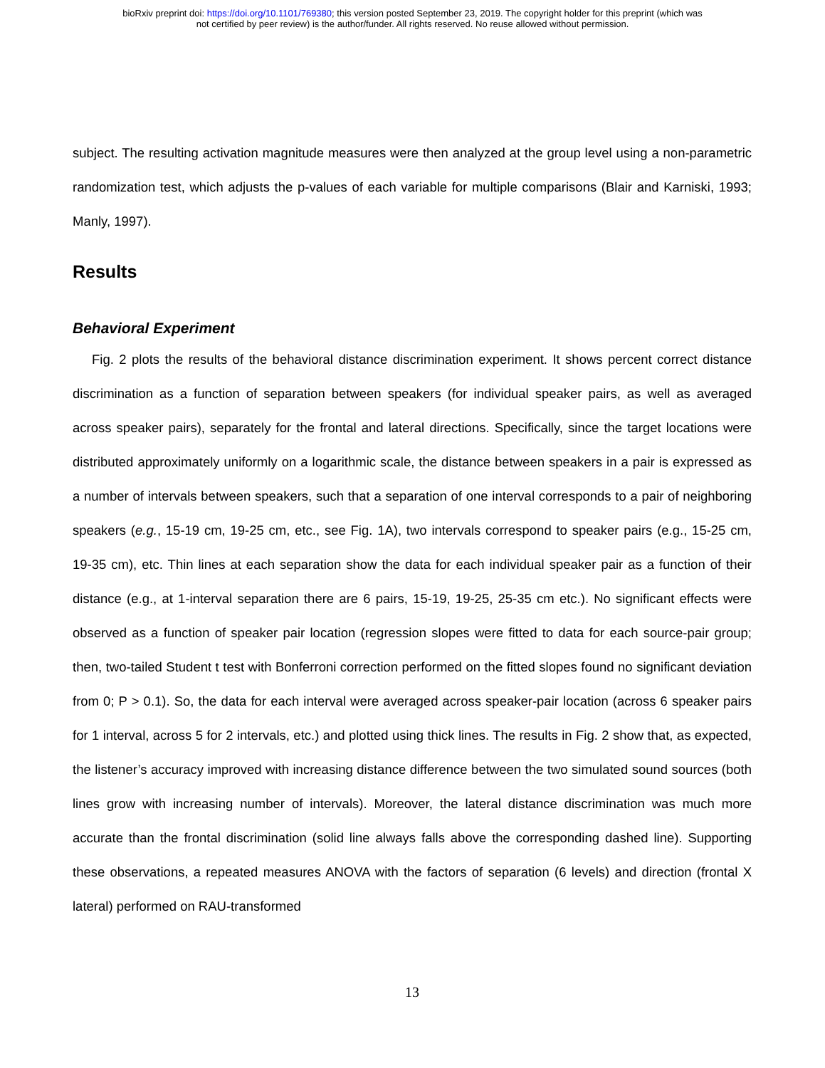bioRxiv preprint doi: https://doi.org/10.1101/769380; this version posted September 23, 2019. The copyright holder for this preprint (which was
not certified by peer review) is the author/funder. All rights reserved. No reuse allowed without permission.
subject. The resulting activation magnitude measures were then analyzed at the group level using a non-parametric randomization test, which adjusts the p-values of each variable for multiple comparisons (Blair and Karniski, 1993; Manly, 1997).
Results
Behavioral Experiment
Fig. 2 plots the results of the behavioral distance discrimination experiment. It shows percent correct distance discrimination as a function of separation between speakers (for individual speaker pairs, as well as averaged across speaker pairs), separately for the frontal and lateral directions. Specifically, since the target locations were distributed approximately uniformly on a logarithmic scale, the distance between speakers in a pair is expressed as a number of intervals between speakers, such that a separation of one interval corresponds to a pair of neighboring speakers (e.g., 15-19 cm, 19-25 cm, etc., see Fig. 1A), two intervals correspond to speaker pairs (e.g., 15-25 cm, 19-35 cm), etc. Thin lines at each separation show the data for each individual speaker pair as a function of their distance (e.g., at 1-interval separation there are 6 pairs, 15-19, 19-25, 25-35 cm etc.). No significant effects were observed as a function of speaker pair location (regression slopes were fitted to data for each source-pair group; then, two-tailed Student t test with Bonferroni correction performed on the fitted slopes found no significant deviation from 0; P > 0.1). So, the data for each interval were averaged across speaker-pair location (across 6 speaker pairs for 1 interval, across 5 for 2 intervals, etc.) and plotted using thick lines. The results in Fig. 2 show that, as expected, the listener’s accuracy improved with increasing distance difference between the two simulated sound sources (both lines grow with increasing number of intervals). Moreover, the lateral distance discrimination was much more accurate than the frontal discrimination (solid line always falls above the corresponding dashed line). Supporting these observations, a repeated measures ANOVA with the factors of separation (6 levels) and direction (frontal X lateral) performed on RAU-transformed
13